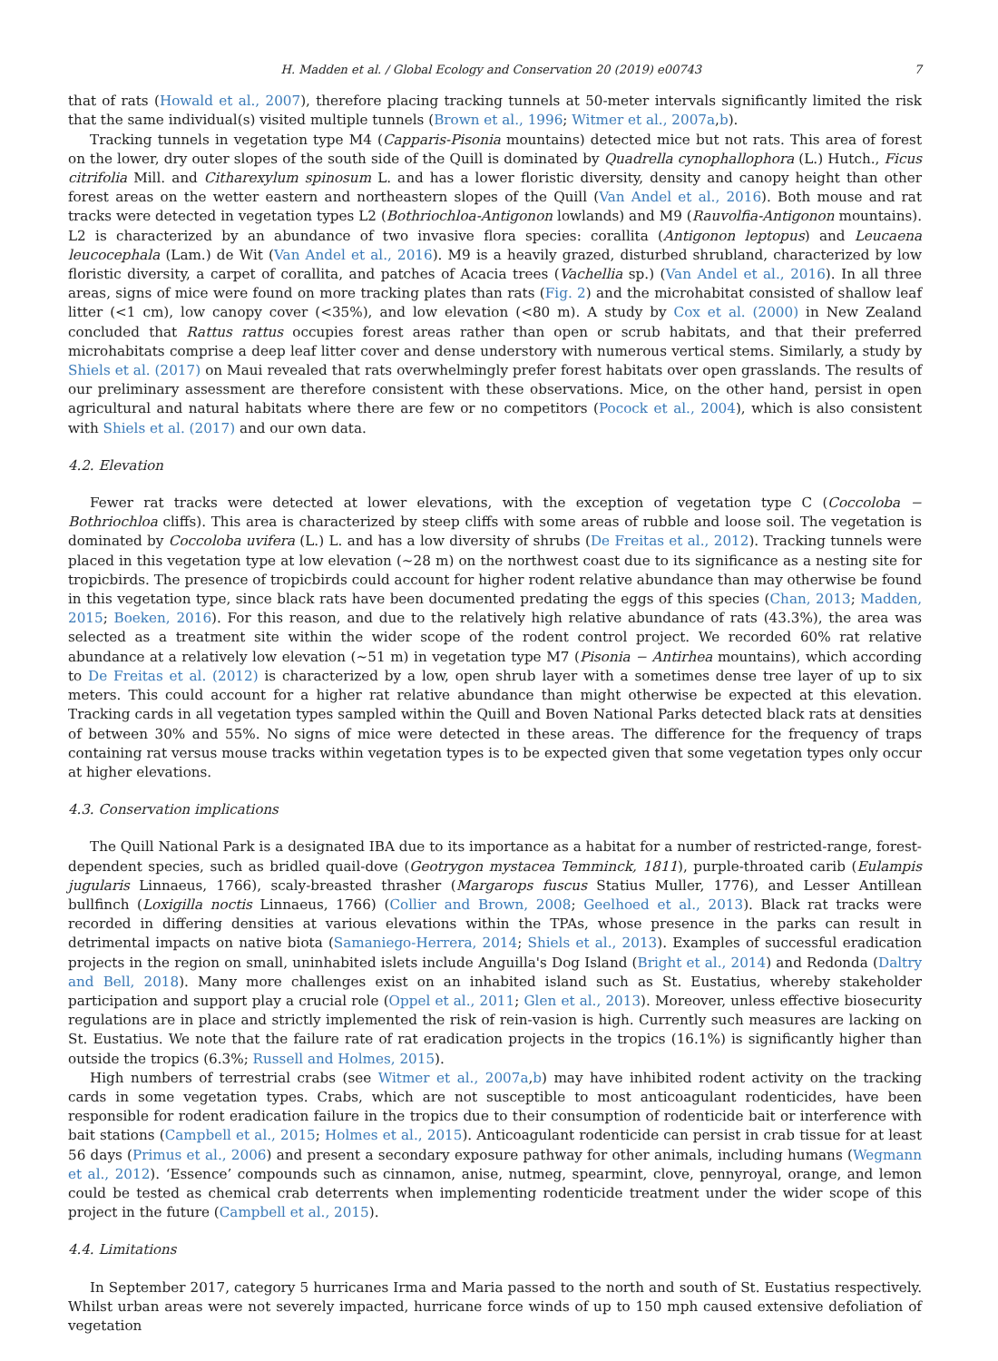H. Madden et al. / Global Ecology and Conservation 20 (2019) e00743 7
that of rats (Howald et al., 2007), therefore placing tracking tunnels at 50-meter intervals significantly limited the risk that the same individual(s) visited multiple tunnels (Brown et al., 1996; Witmer et al., 2007a,b).
Tracking tunnels in vegetation type M4 (Capparis-Pisonia mountains) detected mice but not rats. This area of forest on the lower, dry outer slopes of the south side of the Quill is dominated by Quadrella cynophallophora (L.) Hutch., Ficus citrifolia Mill. and Citharexylum spinosum L. and has a lower floristic diversity, density and canopy height than other forest areas on the wetter eastern and northeastern slopes of the Quill (Van Andel et al., 2016). Both mouse and rat tracks were detected in vegetation types L2 (Bothriochloa-Antigonon lowlands) and M9 (Rauvolfia-Antigonon mountains). L2 is characterized by an abundance of two invasive flora species: corallita (Antigonon leptopus) and Leucaena leucocephala (Lam.) de Wit (Van Andel et al., 2016). M9 is a heavily grazed, disturbed shrubland, characterized by low floristic diversity, a carpet of corallita, and patches of Acacia trees (Vachellia sp.) (Van Andel et al., 2016). In all three areas, signs of mice were found on more tracking plates than rats (Fig. 2) and the microhabitat consisted of shallow leaf litter (<1 cm), low canopy cover (<35%), and low elevation (<80 m). A study by Cox et al. (2000) in New Zealand concluded that Rattus rattus occupies forest areas rather than open or scrub habitats, and that their preferred microhabitats comprise a deep leaf litter cover and dense understory with numerous vertical stems. Similarly, a study by Shiels et al. (2017) on Maui revealed that rats overwhelmingly prefer forest habitats over open grasslands. The results of our preliminary assessment are therefore consistent with these observations. Mice, on the other hand, persist in open agricultural and natural habitats where there are few or no competitors (Pocock et al., 2004), which is also consistent with Shiels et al. (2017) and our own data.
4.2. Elevation
Fewer rat tracks were detected at lower elevations, with the exception of vegetation type C (Coccoloba − Bothriochloa cliffs). This area is characterized by steep cliffs with some areas of rubble and loose soil. The vegetation is dominated by Coccoloba uvifera (L.) L. and has a low diversity of shrubs (De Freitas et al., 2012). Tracking tunnels were placed in this vegetation type at low elevation (~28 m) on the northwest coast due to its significance as a nesting site for tropicbirds. The presence of tropicbirds could account for higher rodent relative abundance than may otherwise be found in this vegetation type, since black rats have been documented predating the eggs of this species (Chan, 2013; Madden, 2015; Boeken, 2016). For this reason, and due to the relatively high relative abundance of rats (43.3%), the area was selected as a treatment site within the wider scope of the rodent control project. We recorded 60% rat relative abundance at a relatively low elevation (~51 m) in vegetation type M7 (Pisonia − Antirhea mountains), which according to De Freitas et al. (2012) is characterized by a low, open shrub layer with a sometimes dense tree layer of up to six meters. This could account for a higher rat relative abundance than might otherwise be expected at this elevation. Tracking cards in all vegetation types sampled within the Quill and Boven National Parks detected black rats at densities of between 30% and 55%. No signs of mice were detected in these areas. The difference for the frequency of traps containing rat versus mouse tracks within vegetation types is to be expected given that some vegetation types only occur at higher elevations.
4.3. Conservation implications
The Quill National Park is a designated IBA due to its importance as a habitat for a number of restricted-range, forest-dependent species, such as bridled quail-dove (Geotrygon mystacea Temminck, 1811), purple-throated carib (Eulampis jugularis Linnaeus, 1766), scaly-breasted thrasher (Margarops fuscus Statius Muller, 1776), and Lesser Antillean bullfinch (Loxigilla noctis Linnaeus, 1766) (Collier and Brown, 2008; Geelhoed et al., 2013). Black rat tracks were recorded in differing densities at various elevations within the TPAs, whose presence in the parks can result in detrimental impacts on native biota (Samaniego-Herrera, 2014; Shiels et al., 2013). Examples of successful eradication projects in the region on small, uninhabited islets include Anguilla's Dog Island (Bright et al., 2014) and Redonda (Daltry and Bell, 2018). Many more challenges exist on an inhabited island such as St. Eustatius, whereby stakeholder participation and support play a crucial role (Oppel et al., 2011; Glen et al., 2013). Moreover, unless effective biosecurity regulations are in place and strictly implemented the risk of rein-vasion is high. Currently such measures are lacking on St. Eustatius. We note that the failure rate of rat eradication projects in the tropics (16.1%) is significantly higher than outside the tropics (6.3%; Russell and Holmes, 2015).
High numbers of terrestrial crabs (see Witmer et al., 2007a,b) may have inhibited rodent activity on the tracking cards in some vegetation types. Crabs, which are not susceptible to most anticoagulant rodenticides, have been responsible for rodent eradication failure in the tropics due to their consumption of rodenticide bait or interference with bait stations (Campbell et al., 2015; Holmes et al., 2015). Anticoagulant rodenticide can persist in crab tissue for at least 56 days (Primus et al., 2006) and present a secondary exposure pathway for other animals, including humans (Wegmann et al., 2012). ‘Essence’ compounds such as cinnamon, anise, nutmeg, spearmint, clove, pennyroyal, orange, and lemon could be tested as chemical crab deterrents when implementing rodenticide treatment under the wider scope of this project in the future (Campbell et al., 2015).
4.4. Limitations
In September 2017, category 5 hurricanes Irma and Maria passed to the north and south of St. Eustatius respectively. Whilst urban areas were not severely impacted, hurricane force winds of up to 150 mph caused extensive defoliation of vegetation